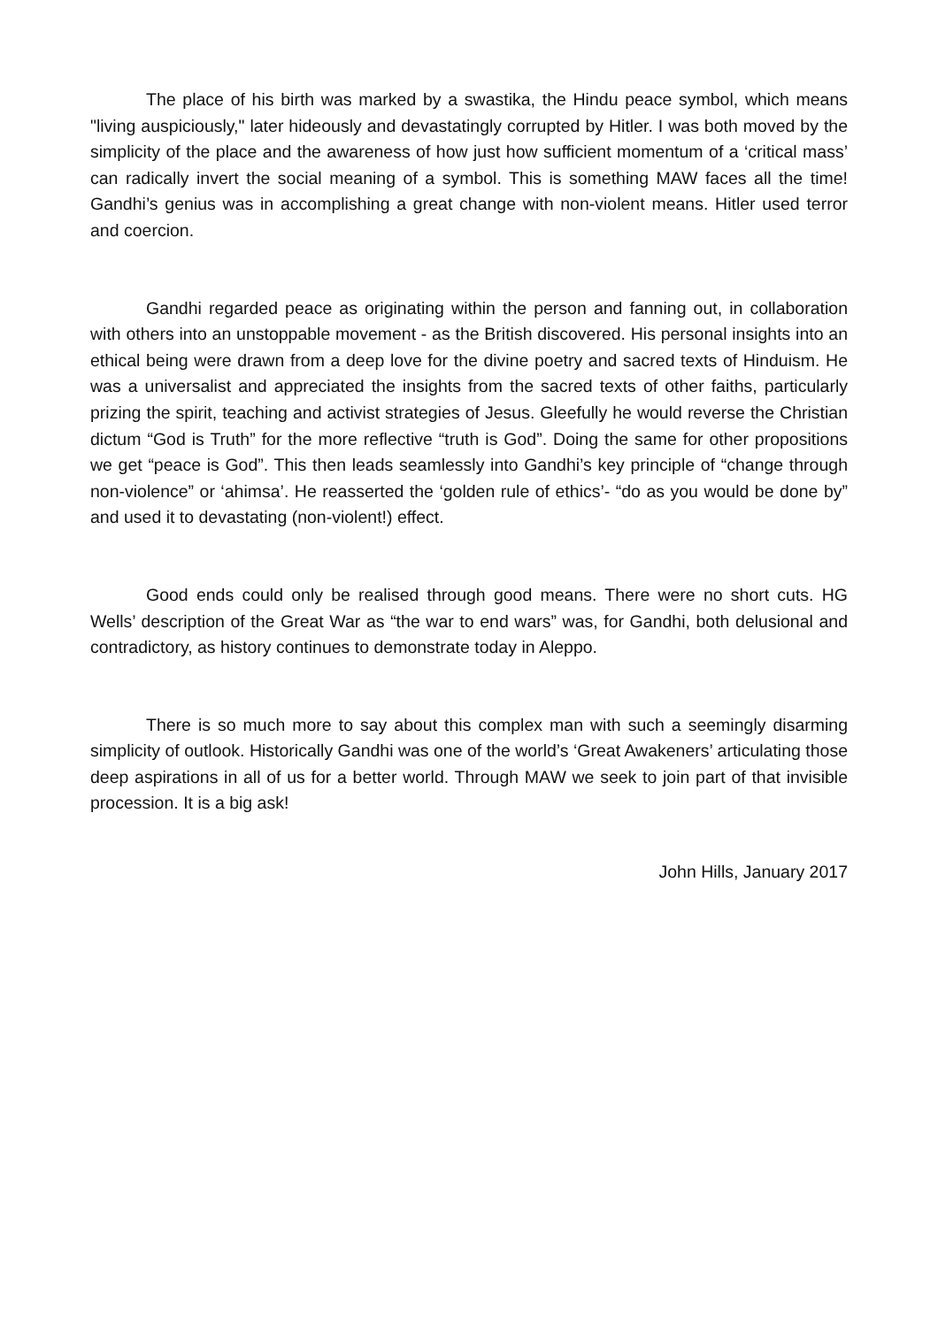The place of his birth was marked by a swastika, the Hindu peace symbol, which means "living auspiciously," later hideously and devastatingly corrupted by Hitler. I was both moved by the simplicity of the place and the awareness of how just how sufficient momentum of a ‘critical mass’ can radically invert the social meaning of a symbol. This is something MAW faces all the time! Gandhi’s genius was in accomplishing a great change with non-violent means. Hitler used terror and coercion.
Gandhi regarded peace as originating within the person and fanning out, in collaboration with others into an unstoppable movement - as the British discovered. His personal insights into an ethical being were drawn from a deep love for the divine poetry and sacred texts of Hinduism. He was a universalist and appreciated the insights from the sacred texts of other faiths, particularly prizing the spirit, teaching and activist strategies of Jesus. Gleefully he would reverse the Christian dictum “God is Truth” for the more reflective “truth is God”. Doing the same for other propositions we get “peace is God”. This then leads seamlessly into Gandhi’s key principle of “change through non-violence” or ‘ahimsa’. He reasserted the ‘golden rule of ethics’- “do as you would be done by” and used it to devastating (non-violent!) effect.
Good ends could only be realised through good means. There were no short cuts. HG Wells’ description of the Great War as “the war to end wars” was, for Gandhi, both delusional and contradictory, as history continues to demonstrate today in Aleppo.
There is so much more to say about this complex man with such a seemingly disarming simplicity of outlook. Historically Gandhi was one of the world’s ‘Great Awakeners’ articulating those deep aspirations in all of us for a better world. Through MAW we seek to join part of that invisible procession. It is a big ask!
John Hills, January 2017